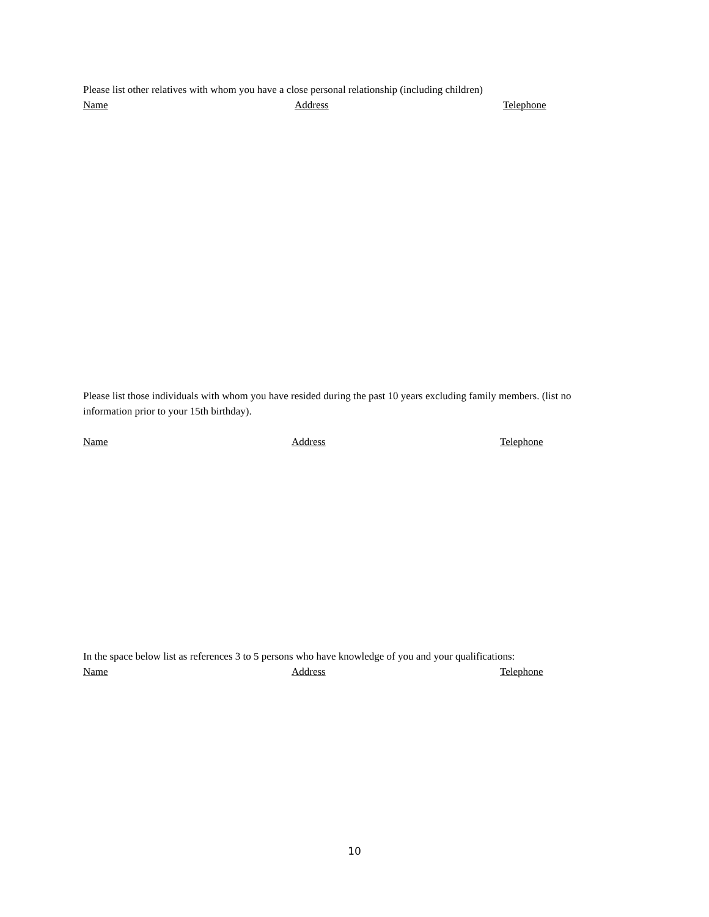Please list other relatives with whom you have a close personal relationship (including children)
Name Address Telephone
Please list those individuals with whom you have resided during the past 10 years excluding family members. (list no information prior to your 15th birthday).
Name Address Telephone
In the space below list as references 3 to 5 persons who have knowledge of you and your qualifications:
Name Address Telephone
10